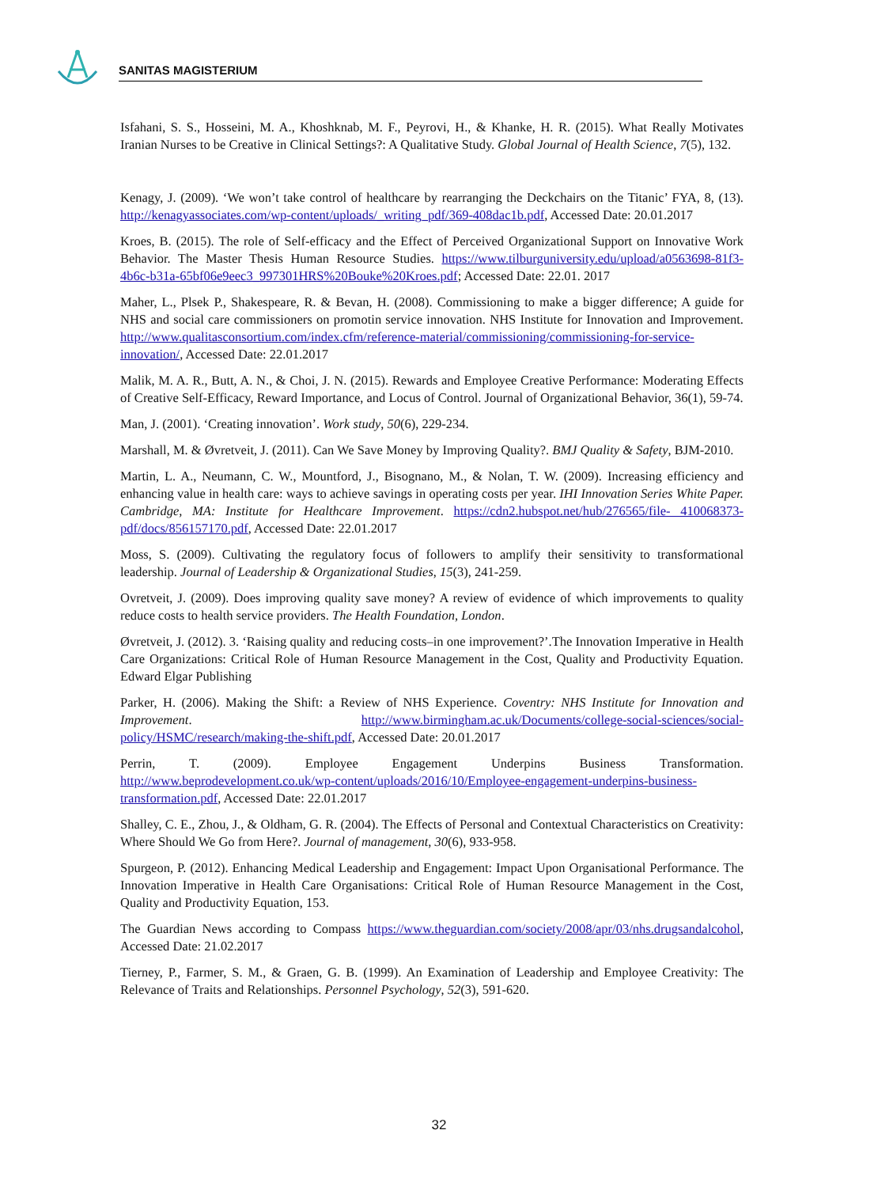SANITAS MAGISTERIUM
Isfahani, S. S., Hosseini, M. A., Khoshknab, M. F., Peyrovi, H., & Khanke, H. R. (2015). What Really Motivates Iranian Nurses to be Creative in Clinical Settings?: A Qualitative Study. Global Journal of Health Science, 7(5), 132.
Kenagy, J. (2009). ‘We won’t take control of healthcare by rearranging the Deckchairs on the Titanic’ FYA, 8, (13). http://kenagyassociates.com/wp-content/uploads/_writing_pdf/369-408dac1b.pdf, Accessed Date: 20.01.2017
Kroes, B. (2015). The role of Self-efficacy and the Effect of Perceived Organizational Support on Innovative Work Behavior. The Master Thesis Human Resource Studies. https://www.tilburguniversity.edu/upload/a0563698-81f3- 4b6c-b31a-65bf06e9eec3_997301HRS%20Bouke%20Kroes.pdf; Accessed Date: 22.01. 2017
Maher, L., Plsek P., Shakespeare, R. & Bevan, H. (2008). Commissioning to make a bigger difference; A guide for NHS and social care commissioners on promotin service innovation. NHS Institute for Innovation and Improvement. http://www.qualitasconsortium.com/index.cfm/reference-material/commissioning/commissioning-for-service- innovation/, Accessed Date: 22.01.2017
Malik, M. A. R., Butt, A. N., & Choi, J. N. (2015). Rewards and Employee Creative Performance: Moderating Effects of Creative Self-Efficacy, Reward Importance, and Locus of Control. Journal of Organizational Behavior, 36(1), 59-74.
Man, J. (2001). ‘Creating innovation’. Work study, 50(6), 229-234.
Marshall, M. & Øvretveit, J. (2011). Can We Save Money by Improving Quality?. BMJ Quality & Safety, BJM-2010.
Martin, L. A., Neumann, C. W., Mountford, J., Bisognano, M., & Nolan, T. W. (2009). Increasing efficiency and enhancing value in health care: ways to achieve savings in operating costs per year. IHI Innovation Series White Paper. Cambridge, MA: Institute for Healthcare Improvement. https://cdn2.hubspot.net/hub/276565/file- 410068373-pdf/docs/856157170.pdf, Accessed Date: 22.01.2017
Moss, S. (2009). Cultivating the regulatory focus of followers to amplify their sensitivity to transformational leadership. Journal of Leadership & Organizational Studies, 15(3), 241-259.
Ovretveit, J. (2009). Does improving quality save money? A review of evidence of which improvements to quality reduce costs to health service providers. The Health Foundation, London.
Øvretveit, J. (2012). 3. ‘Raising quality and reducing costs–in one improvement?’.The Innovation Imperative in Health Care Organizations: Critical Role of Human Resource Management in the Cost, Quality and Productivity Equation. Edward Elgar Publishing
Parker, H. (2006). Making the Shift: a Review of NHS Experience. Coventry: NHS Institute for Innovation and Improvement. http://www.birmingham.ac.uk/Documents/college-social-sciences/social- policy/HSMC/research/making-the-shift.pdf, Accessed Date: 20.01.2017
Perrin, T. (2009). Employee Engagement Underpins Business Transformation. http://www.beprodevelopment.co.uk/wp-content/uploads/2016/10/Employee-engagement-underpins-business- transformation.pdf, Accessed Date: 22.01.2017
Shalley, C. E., Zhou, J., & Oldham, G. R. (2004). The Effects of Personal and Contextual Characteristics on Creativity: Where Should We Go from Here?. Journal of management, 30(6), 933-958.
Spurgeon, P. (2012). Enhancing Medical Leadership and Engagement: Impact Upon Organisational Performance. The Innovation Imperative in Health Care Organisations: Critical Role of Human Resource Management in the Cost, Quality and Productivity Equation, 153.
The Guardian News according to Compass https://www.theguardian.com/society/2008/apr/03/nhs.drugsandalcohol, Accessed Date: 21.02.2017
Tierney, P., Farmer, S. M., & Graen, G. B. (1999). An Examination of Leadership and Employee Creativity: The Relevance of Traits and Relationships. Personnel Psychology, 52(3), 591-620.
32